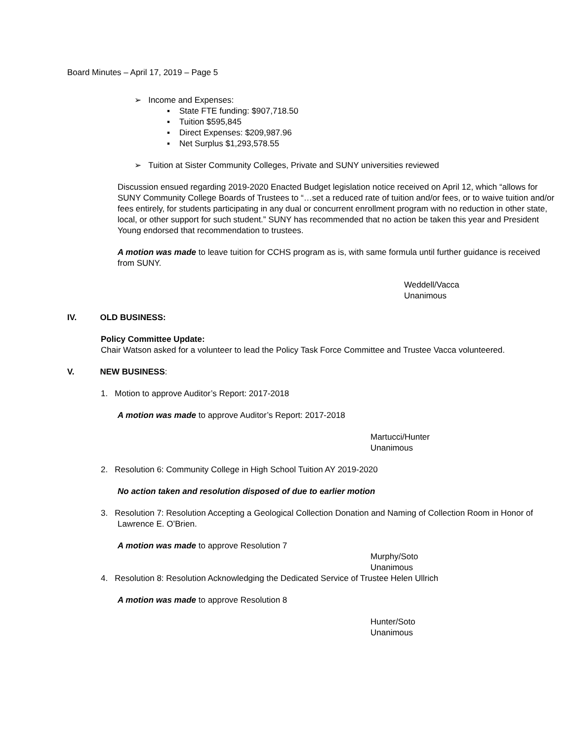Board Minutes – April 17, 2019 – Page 5
➢ Income and Expenses:
▪ State FTE funding: $907,718.50
▪ Tuition $595,845
▪ Direct Expenses: $209,987.96
▪ Net Surplus $1,293,578.55
➢ Tuition at Sister Community Colleges, Private and SUNY universities reviewed
Discussion ensued regarding 2019-2020 Enacted Budget legislation notice received on April 12, which “allows for SUNY Community College Boards of Trustees to “…set a reduced rate of tuition and/or fees, or to waive tuition and/or fees entirely, for students participating in any dual or concurrent enrollment program with no reduction in other state, local, or other support for such student.” SUNY has recommended that no action be taken this year and President Young endorsed that recommendation to trustees.
A motion was made to leave tuition for CCHS program as is, with same formula until further guidance is received from SUNY.
Weddell/Vacca
Unanimous
IV. OLD BUSINESS:
Policy Committee Update:
Chair Watson asked for a volunteer to lead the Policy Task Force Committee and Trustee Vacca volunteered.
V. NEW BUSINESS:
1. Motion to approve Auditor’s Report: 2017-2018
A motion was made to approve Auditor’s Report: 2017-2018
Martucci/Hunter
Unanimous
2. Resolution 6: Community College in High School Tuition AY 2019-2020
No action taken and resolution disposed of due to earlier motion
3. Resolution 7: Resolution Accepting a Geological Collection Donation and Naming of Collection Room in Honor of Lawrence E. O’Brien.
A motion was made to approve Resolution 7
Murphy/Soto
Unanimous
4. Resolution 8: Resolution Acknowledging the Dedicated Service of Trustee Helen Ullrich
A motion was made to approve Resolution 8
Hunter/Soto
Unanimous